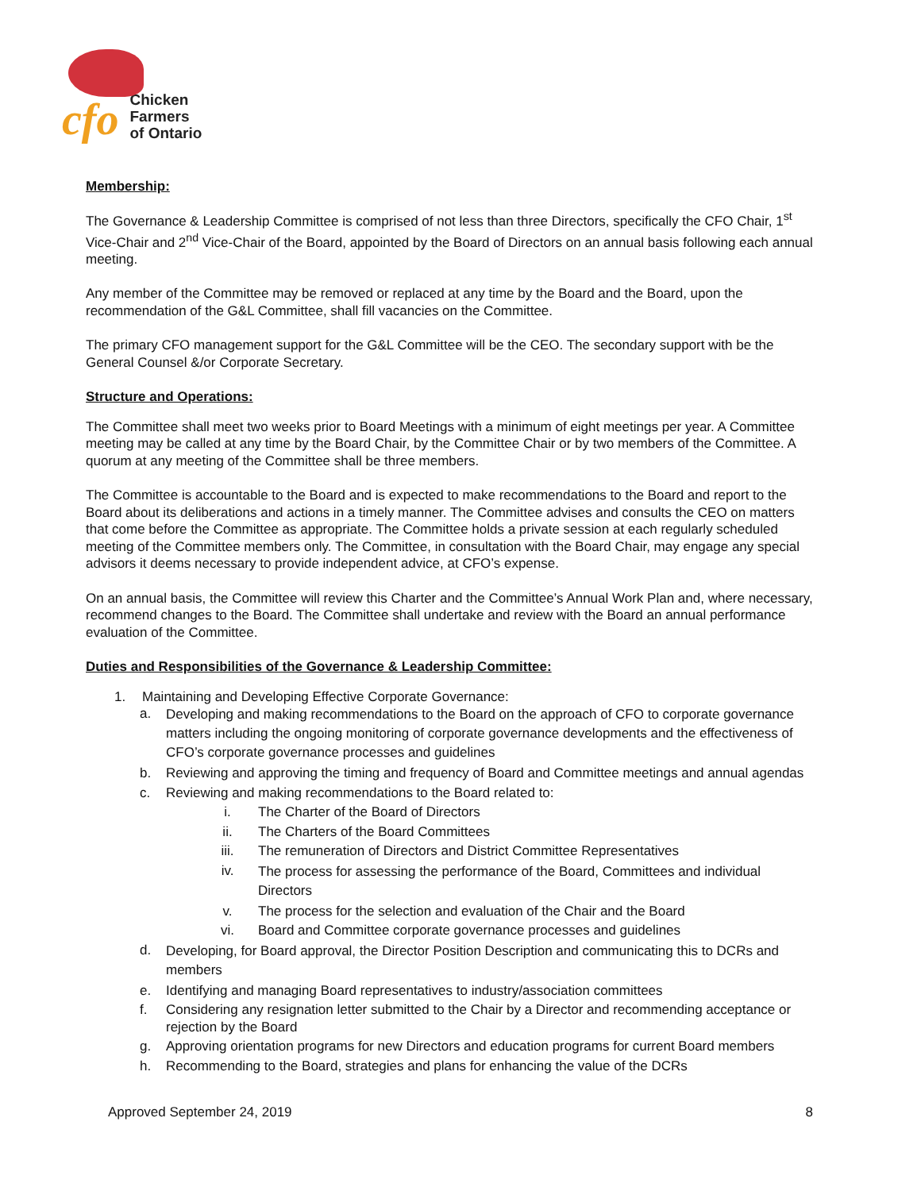cfo
Chicken
Farmers
of Ontario
Membership:
The Governance & Leadership Committee is comprised of not less than three Directors, specifically the CFO Chair, 1<sup>st</sup> Vice-Chair and 2<sup>nd</sup> Vice-Chair of the Board, appointed by the Board of Directors on an annual basis following each annual meeting.
Any member of the Committee may be removed or replaced at any time by the Board and the Board, upon the recommendation of the G&L Committee, shall fill vacancies on the Committee.
The primary CFO management support for the G&L Committee will be the CEO. The secondary support with be the General Counsel &/or Corporate Secretary.
Structure and Operations:
The Committee shall meet two weeks prior to Board Meetings with a minimum of eight meetings per year. A Committee meeting may be called at any time by the Board Chair, by the Committee Chair or by two members of the Committee. A quorum at any meeting of the Committee shall be three members.
The Committee is accountable to the Board and is expected to make recommendations to the Board and report to the Board about its deliberations and actions in a timely manner. The Committee advises and consults the CEO on matters that come before the Committee as appropriate. The Committee holds a private session at each regularly scheduled meeting of the Committee members only. The Committee, in consultation with the Board Chair, may engage any special advisors it deems necessary to provide independent advice, at CFO’s expense.
On an annual basis, the Committee will review this Charter and the Committee’s Annual Work Plan and, where necessary, recommend changes to the Board. The Committee shall undertake and review with the Board an annual performance evaluation of the Committee.
Duties and Responsibilities of the Governance & Leadership Committee:
1. Maintaining and Developing Effective Corporate Governance:
a. Developing and making recommendations to the Board on the approach of CFO to corporate governance matters including the ongoing monitoring of corporate governance developments and the effectiveness of CFO’s corporate governance processes and guidelines
b. Reviewing and approving the timing and frequency of Board and Committee meetings and annual agendas
c. Reviewing and making recommendations to the Board related to:
i. The Charter of the Board of Directors
ii. The Charters of the Board Committees
iii. The remuneration of Directors and District Committee Representatives
iv. The process for assessing the performance of the Board, Committees and individual Directors
v. The process for the selection and evaluation of the Chair and the Board
vi. Board and Committee corporate governance processes and guidelines
d. Developing, for Board approval, the Director Position Description and communicating this to DCRs and members
e. Identifying and managing Board representatives to industry/association committees
f. Considering any resignation letter submitted to the Chair by a Director and recommending acceptance or rejection by the Board
g. Approving orientation programs for new Directors and education programs for current Board members
h. Recommending to the Board, strategies and plans for enhancing the value of the DCRs
Approved September 24, 2019 8